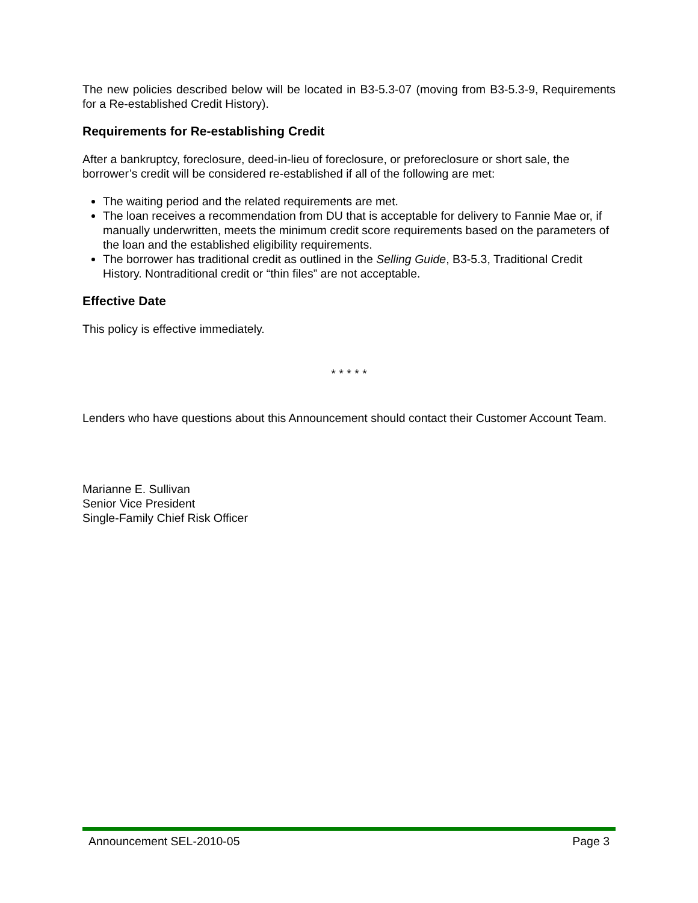The new policies described below will be located in B3-5.3-07 (moving from B3-5.3-9, Requirements for a Re-established Credit History).
Requirements for Re-establishing Credit
After a bankruptcy, foreclosure, deed-in-lieu of foreclosure, or preforeclosure or short sale, the borrower’s credit will be considered re-established if all of the following are met:
The waiting period and the related requirements are met.
The loan receives a recommendation from DU that is acceptable for delivery to Fannie Mae or, if manually underwritten, meets the minimum credit score requirements based on the parameters of the loan and the established eligibility requirements.
The borrower has traditional credit as outlined in the Selling Guide, B3-5.3, Traditional Credit History. Nontraditional credit or “thin files” are not acceptable.
Effective Date
This policy is effective immediately.
* * * * *
Lenders who have questions about this Announcement should contact their Customer Account Team.
Marianne E. Sullivan
Senior Vice President
Single-Family Chief Risk Officer
Announcement SEL-2010-05 Page 3